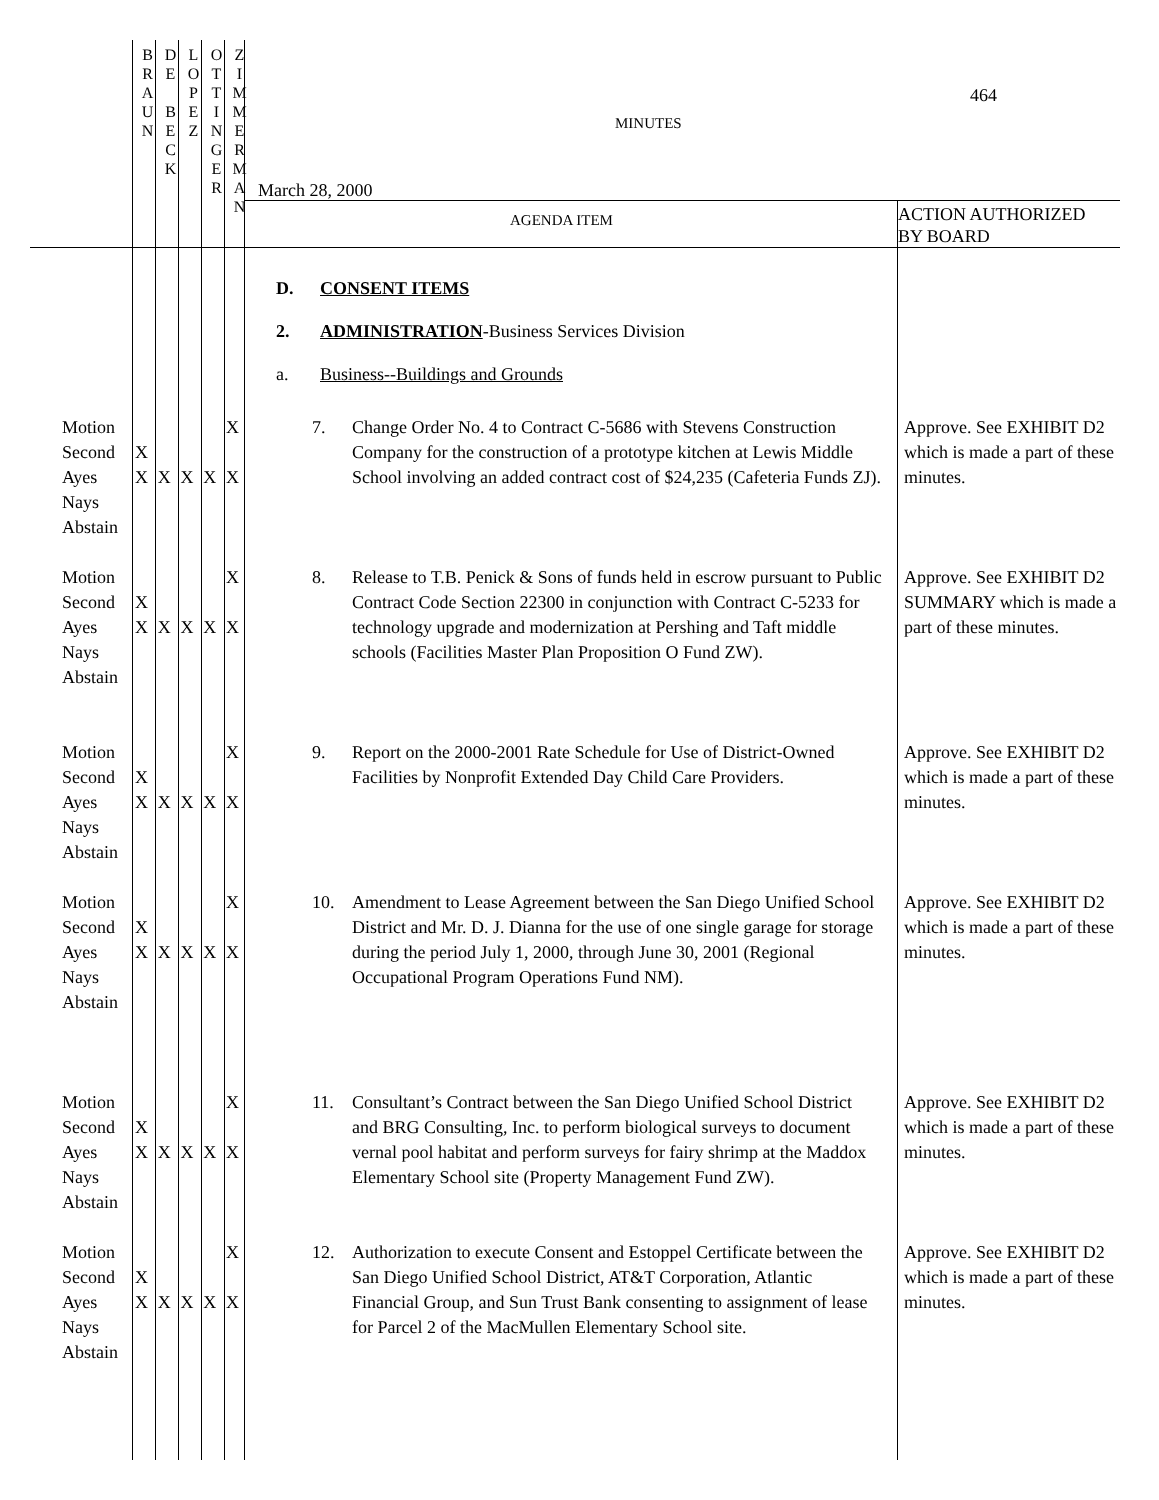B
R
A
U
N
D
E
B
E
C
K
L
O
P
E
Z
O
T
T
I
N
G
E
R
Z
I
M
M
E
R
M
A
N
464
MINUTES
March 28, 2000
AGENDA ITEM
ACTION AUTHORIZED
BY BOARD
D. CONSENT ITEMS
2. ADMINISTRATION-Business Services Division
a. Business--Buildings and Grounds
Motion
Second
Ayes
Nays
Abstain
X
X
X
X
X X
X
7. Change Order No. 4 to Contract C-5686 with Stevens Construction Company for the construction of a prototype kitchen at Lewis Middle School involving an added contract cost of $24,235 (Cafeteria Funds ZJ).
Approve. See EXHIBIT D2 which is made a part of these minutes.
Motion
Second
Ayes
Nays
Abstain
X
X
X
X
X X
X
8. Release to T.B. Penick & Sons of funds held in escrow pursuant to Public Contract Code Section 22300 in conjunction with Contract C-5233 for technology upgrade and modernization at Pershing and Taft middle schools (Facilities Master Plan Proposition O Fund ZW).
Approve. See EXHIBIT D2 SUMMARY which is made a part of these minutes.
Motion
Second
Ayes
Nays
Abstain
X
X
X
X
X X
X
9. Report on the 2000-2001 Rate Schedule for Use of District-Owned Facilities by Nonprofit Extended Day Child Care Providers.
Approve. See EXHIBIT D2 which is made a part of these minutes.
Motion
Second
Ayes
Nays
Abstain
X
X
X
X
X X
X
10. Amendment to Lease Agreement between the San Diego Unified School District and Mr. D. J. Dianna for the use of one single garage for storage during the period July 1, 2000, through June 30, 2001 (Regional Occupational Program Operations Fund NM).
Approve. See EXHIBIT D2 which is made a part of these minutes.
Motion
Second
Ayes
Nays
Abstain
X
X
X
X
X X
X
11. Consultant’s Contract between the San Diego Unified School District and BRG Consulting, Inc. to perform biological surveys to document vernal pool habitat and perform surveys for fairy shrimp at the Maddox Elementary School site (Property Management Fund ZW).
Approve. See EXHIBIT D2 which is made a part of these minutes.
Motion
Second
Ayes
Nays
Abstain
X
X
X
X
X X
X
12. Authorization to execute Consent and Estoppel Certificate between the San Diego Unified School District, AT&T Corporation, Atlantic Financial Group, and Sun Trust Bank consenting to assignment of lease for Parcel 2 of the MacMullen Elementary School site.
Approve. See EXHIBIT D2 which is made a part of these minutes.